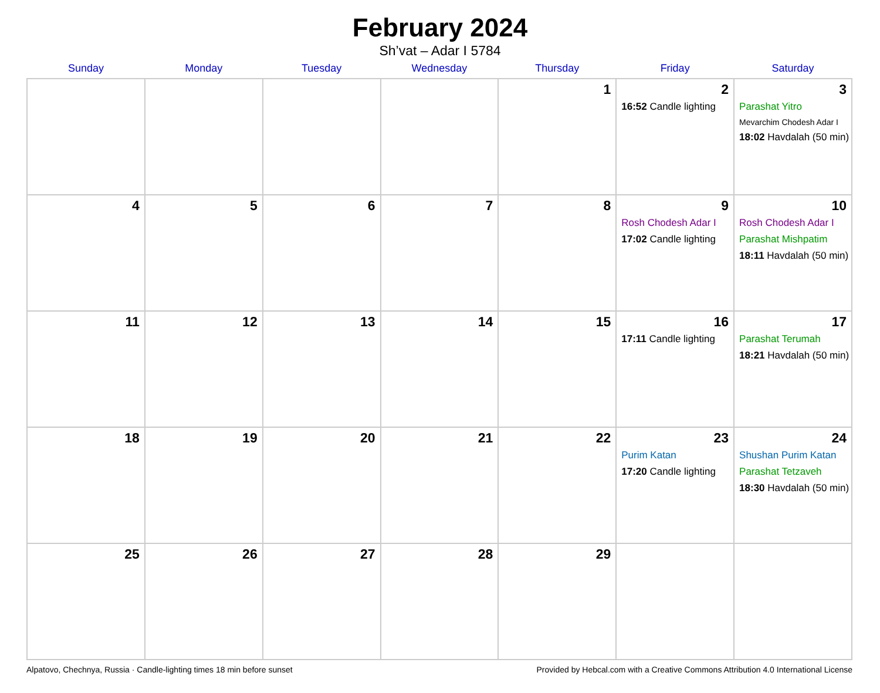February 2024
Sh’vat – Adar I 5784
| Sunday | Monday | Tuesday | Wednesday | Thursday | Friday | Saturday |
| --- | --- | --- | --- | --- | --- | --- |
| | | | | 1 | 2 16:52 Candle lighting | 3 Parashat Yitro Mevarchim Chodesh Adar I 18:02 Havdalah (50 min) |
| 4 | 5 | 6 | 7 | 8 | 9 Rosh Chodesh Adar I 17:02 Candle lighting | 10 Rosh Chodesh Adar I Parashat Mishpatim 18:11 Havdalah (50 min) |
| 11 | 12 | 13 | 14 | 15 | 16 17:11 Candle lighting | 17 Parashat Terumah 18:21 Havdalah (50 min) |
| 18 | 19 | 20 | 21 | 22 | 23 Purim Katan 17:20 Candle lighting | 24 Shushan Purim Katan Parashat Tetzaveh 18:30 Havdalah (50 min) |
| 25 | 26 | 27 | 28 | 29 | | |
Alpatovo, Chechnya, Russia · Candle-lighting times 18 min before sunset Provided by Hebcal.com with a Creative Commons Attribution 4.0 International License